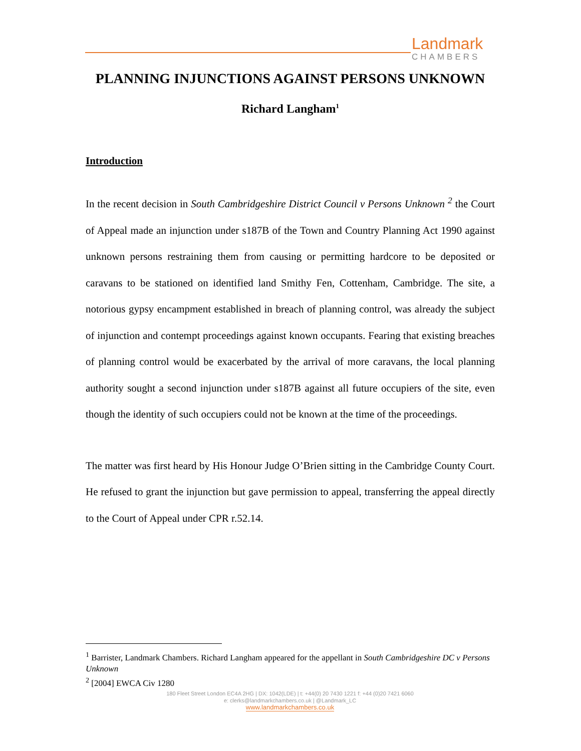Landmark
CHAMBERS
PLANNING INJUNCTIONS AGAINST PERSONS UNKNOWN
Richard Langham<sup>1</sup>
Introduction
In the recent decision in South Cambridgeshire District Council v Persons Unknown <sup>2</sup> the Court of Appeal made an injunction under s187B of the Town and Country Planning Act 1990 against unknown persons restraining them from causing or permitting hardcore to be deposited or caravans to be stationed on identified land Smithy Fen, Cottenham, Cambridge. The site, a notorious gypsy encampment established in breach of planning control, was already the subject of injunction and contempt proceedings against known occupants. Fearing that existing breaches of planning control would be exacerbated by the arrival of more caravans, the local planning authority sought a second injunction under s187B against all future occupiers of the site, even though the identity of such occupiers could not be known at the time of the proceedings.
The matter was first heard by His Honour Judge O’Brien sitting in the Cambridge County Court. He refused to grant the injunction but gave permission to appeal, transferring the appeal directly to the Court of Appeal under CPR r.52.14.
<sup>1</sup> Barrister, Landmark Chambers. Richard Langham appeared for the appellant in South Cambridgeshire DC v Persons Unknown
<sup>2</sup> [2004] EWCA Civ 1280
180 Fleet Street London EC4A 2HG | DX: 1042(LDE) | t: +44(0) 20 7430 1221 f: +44 (0)20 7421 6060
e: clerks@landmarkchambers.co.uk | @Landmark_LC
www.landmarkchambers.co.uk